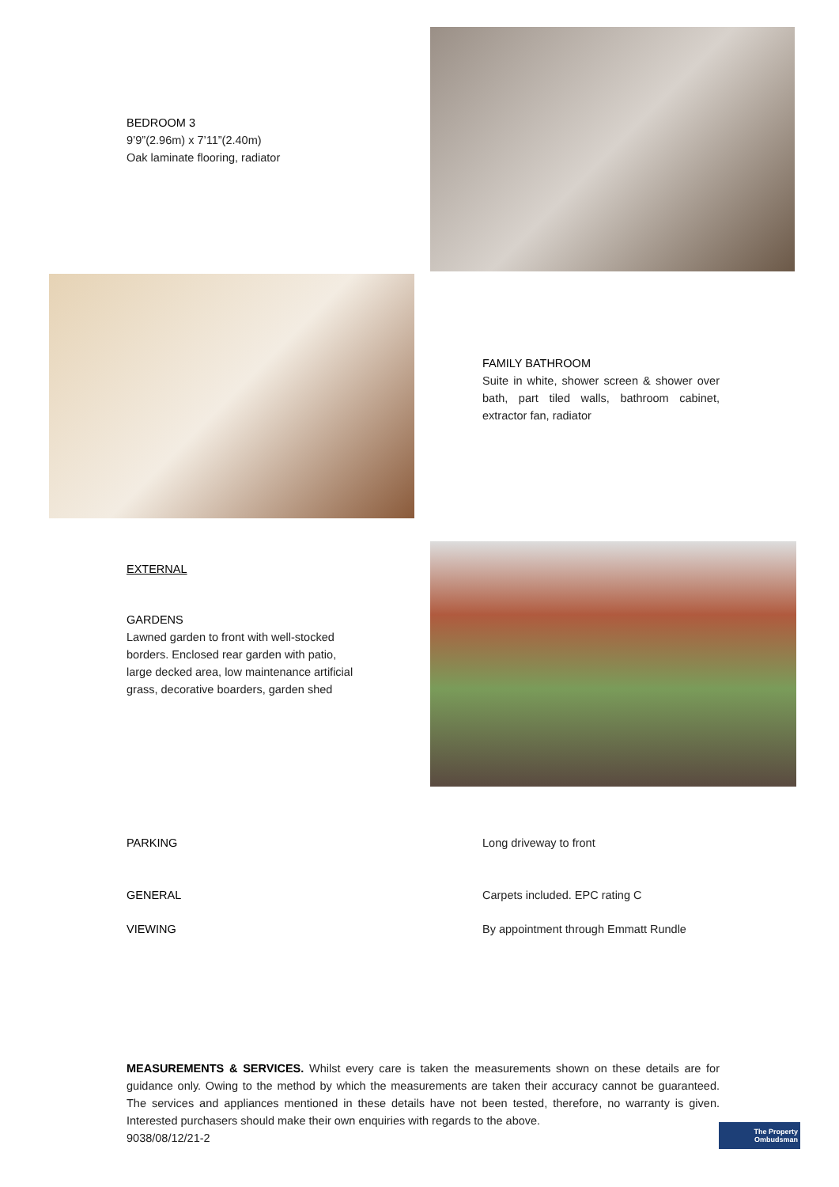BEDROOM 3
9’9”(2.96m) x 7’11”(2.40m)
Oak laminate flooring, radiator
FAMILY BATHROOM
Suite in white, shower screen & shower over bath, part tiled walls, bathroom cabinet, extractor fan, radiator
EXTERNAL
GARDENS
Lawned garden to front with well-stocked borders. Enclosed rear garden with patio, large decked area, low maintenance artificial grass, decorative boarders, garden shed
PARKING Long driveway to front
GENERAL Carpets included. EPC rating C
VIEWING By appointment through Emmatt Rundle
MEASUREMENTS & SERVICES. Whilst every care is taken the measurements shown on these details are for guidance only. Owing to the method by which the measurements are taken their accuracy cannot be guaranteed. The services and appliances mentioned in these details have not been tested, therefore, no warranty is given. Interested purchasers should make their own enquiries with regards to the above.
9038/08/12/21-2
The Property
Ombudsman